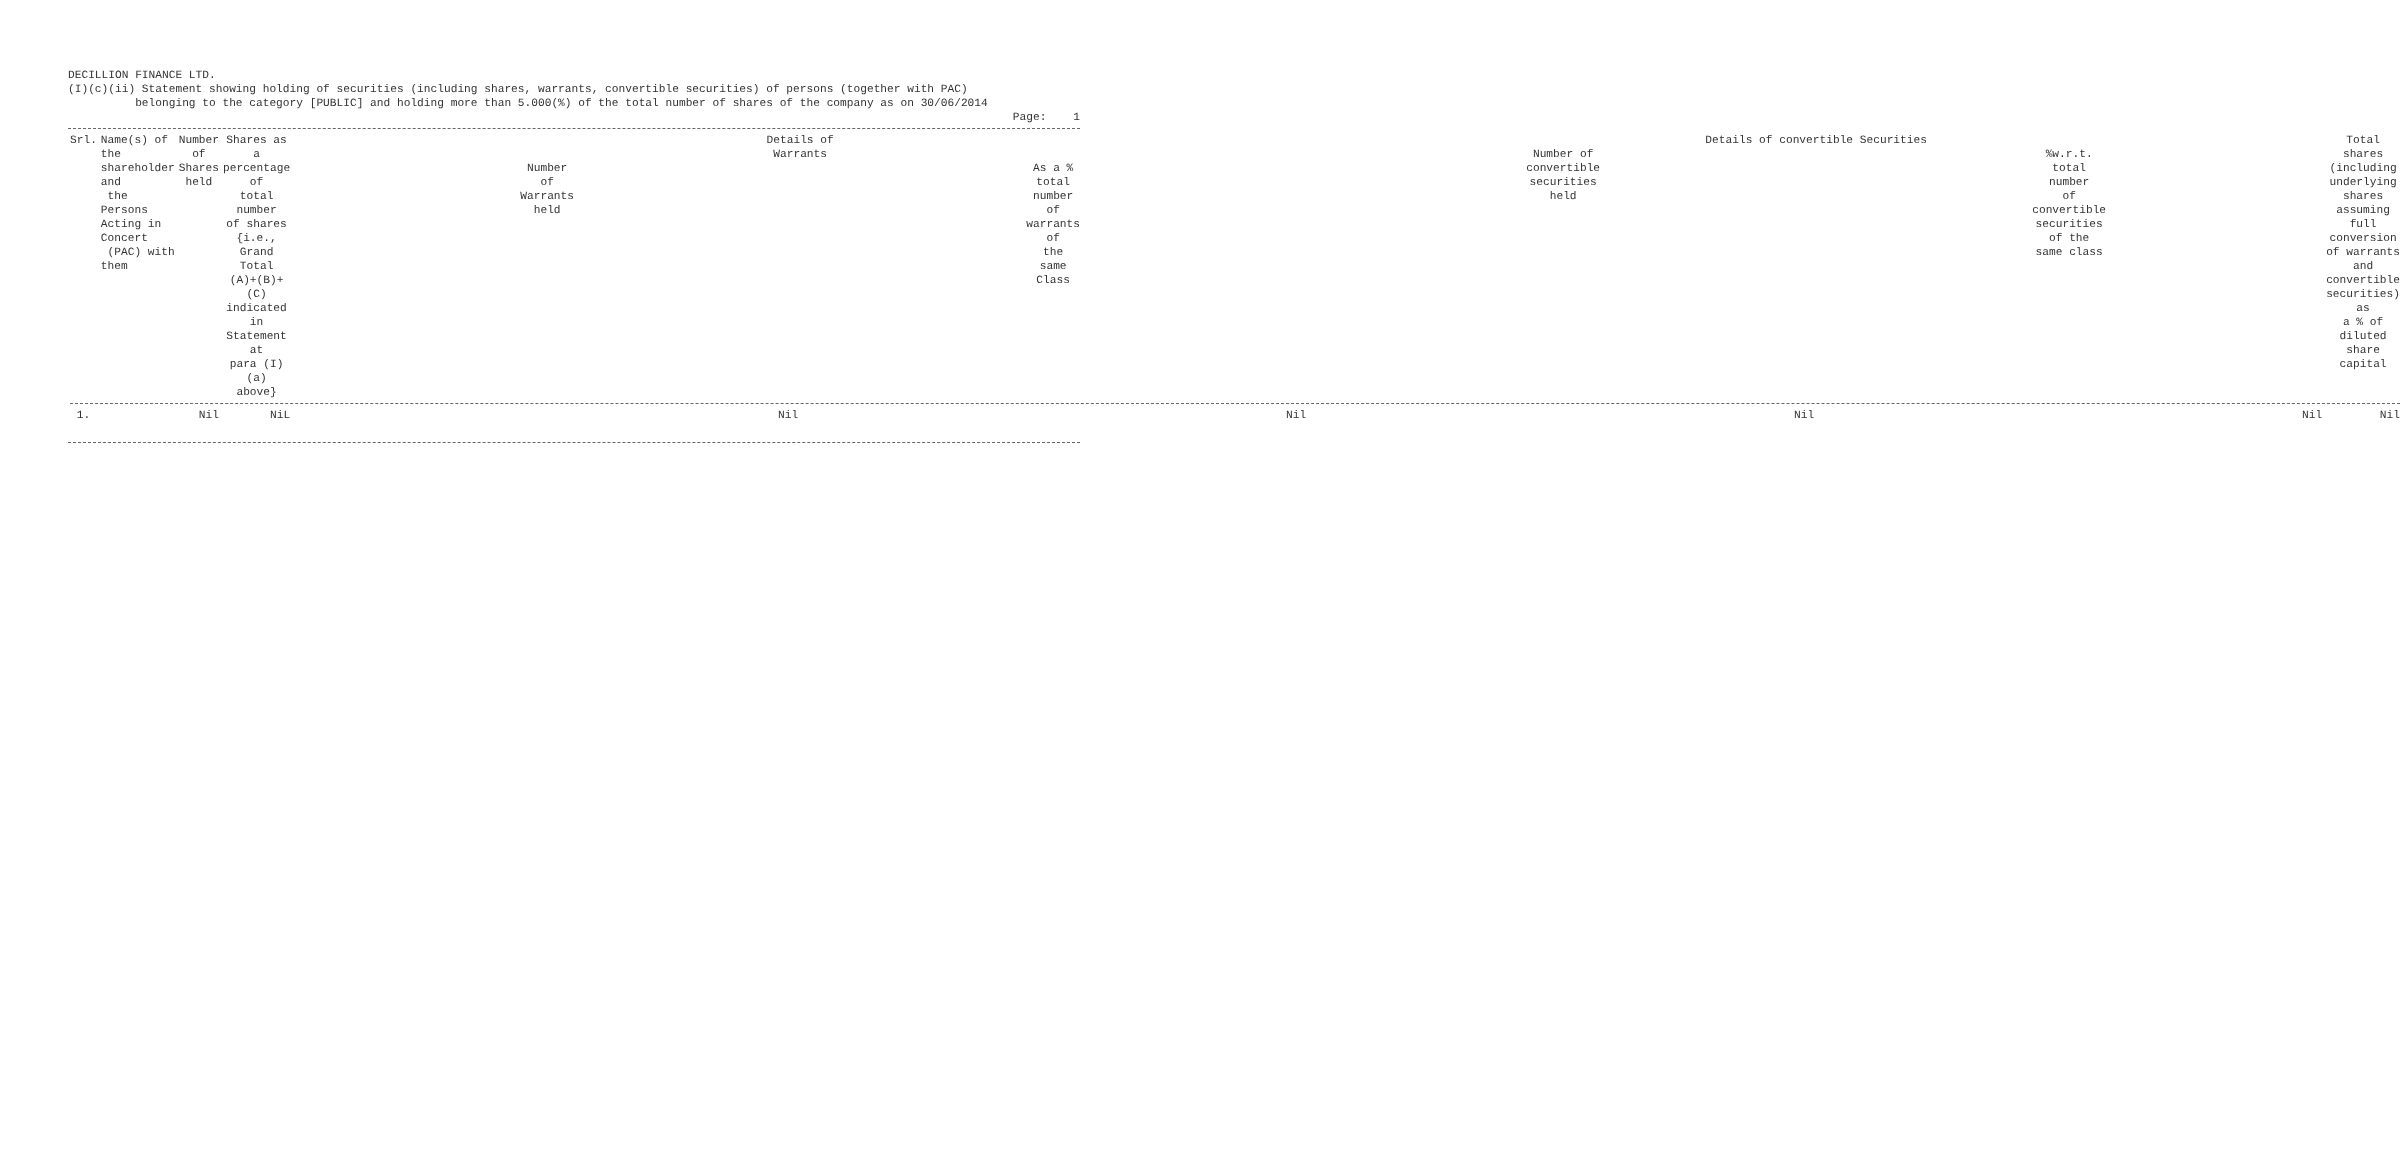DECILLION FINANCE LTD.
(I)(c)(ii) Statement showing holding of securities (including shares, warrants, convertible securities) of persons (together with PAC)
belonging to the category [PUBLIC] and holding more than 5.000(%) of the total number of shares of the company as on 30/06/2014
Page: 1
| Srl. | Name(s) of the shareholder and the Persons Acting in Concert (PAC) with them | Number of Shares held | Shares as a percentage of total number of shares {i.e., Grand Total (A)+(B)+(C) indicated in Statement at para (I)(a) above} | Details of Warrants / Number of Warrants held / As a % total number of warrants of the same Class / / --- / --- / | | Details of convertible Securities / Number of convertible securities held / %w.r.t. total number of convertible securities of the same class / / --- / --- / | | Total shares (including underlying shares assuming full conversion of warrants and convertible securities) as a % of diluted share capital |
| --- | --- | --- | --- | --- | --- | --- | --- | --- |
| 1. | | Nil | NiL | Nil | Nil | Nil | Nil | Nil |